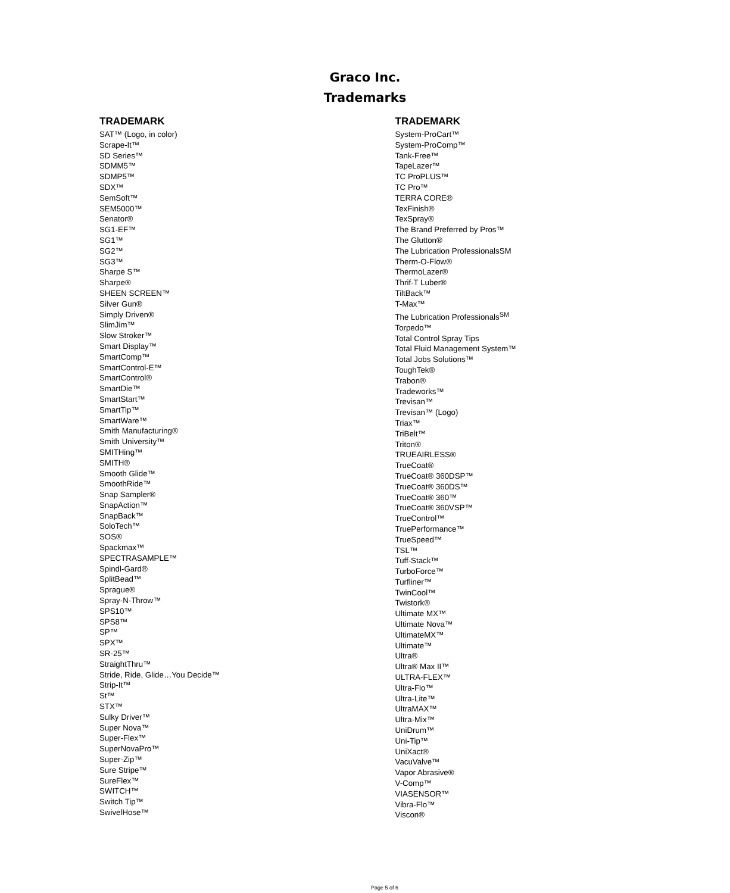Graco Inc.
Trademarks
TRADEMARK
SAT™ (Logo, in color)
Scrape-It™
SD Series™
SDMM5™
SDMP5™
SDX™
SemSoft™
SEM5000™
Senator®
SG1-EF™
SG1™
SG2™
SG3™
Sharpe S™
Sharpe®
SHEEN SCREEN™
Silver Gun®
Simply Driven®
SlimJim™
Slow Stroker™
Smart Display™
SmartComp™
SmartControl-E™
SmartControl®
SmartDie™
SmartStart™
SmartTip™
SmartWare™
Smith Manufacturing®
Smith University™
SMITHing™
SMITH®
Smooth Glide™
SmoothRide™
Snap Sampler®
SnapAction™
SnapBack™
SoloTech™
SOS®
Spackmax™
SPECTRASAMPLE™
Spindl-Gard®
SplitBead™
Sprague®
Spray-N-Throw™
SPS10™
SPS8™
SP™
SPX™
SR-25™
StraightThru™
Stride, Ride, Glide…You Decide™
Strip-It™
St™
STX™
Sulky Driver™
Super Nova™
Super-Flex™
SuperNovaPro™
Super-Zip™
Sure Stripe™
SureFlex™
SWITCH™
Switch Tip™
SwivelHose™
TRADEMARK
System-ProCart™
System-ProComp™
Tank-Free™
TapeLazer™
TC ProPLUS™
TC Pro™
TERRA CORE®
TexFinish®
TexSpray®
The Brand Preferred by Pros™
The Glutton®
The Lubrication ProfessionalsSM
Therm-O-Flow®
ThermoLazer®
Thrif-T Luber®
TiltBack™
T-Max™
The Lubrication Professionals<sup>SM</sup>
Torpedo™
Total Control Spray Tips
Total Fluid Management System™
Total Jobs Solutions™
ToughTek®
Trabon®
Tradeworks™
Trevisan™
Trevisan™ (Logo)
Triax™
TriBelt™
Triton®
TRUEAIRLESS®
TrueCoat®
TrueCoat® 360DSP™
TrueCoat® 360DS™
TrueCoat® 360™
TrueCoat® 360VSP™
TrueControl™
TruePerformance™
TrueSpeed™
TSL™
Tuff-Stack™
TurboForce™
Turfliner™
TwinCool™
Twistork®
Ultimate MX™
Ultimate Nova™
UltimateMX™
Ultimate™
Ultra®
Ultra® Max II™
ULTRA-FLEX™
Ultra-Flo™
Ultra-Lite™
UltraMAX™
Ultra-Mix™
UniDrum™
Uni-Tip™
UniXact®
VacuValve™
Vapor Abrasive®
V-Comp™
VIASENSOR™
Vibra-Flo™
Viscon®
Page 5 of 6